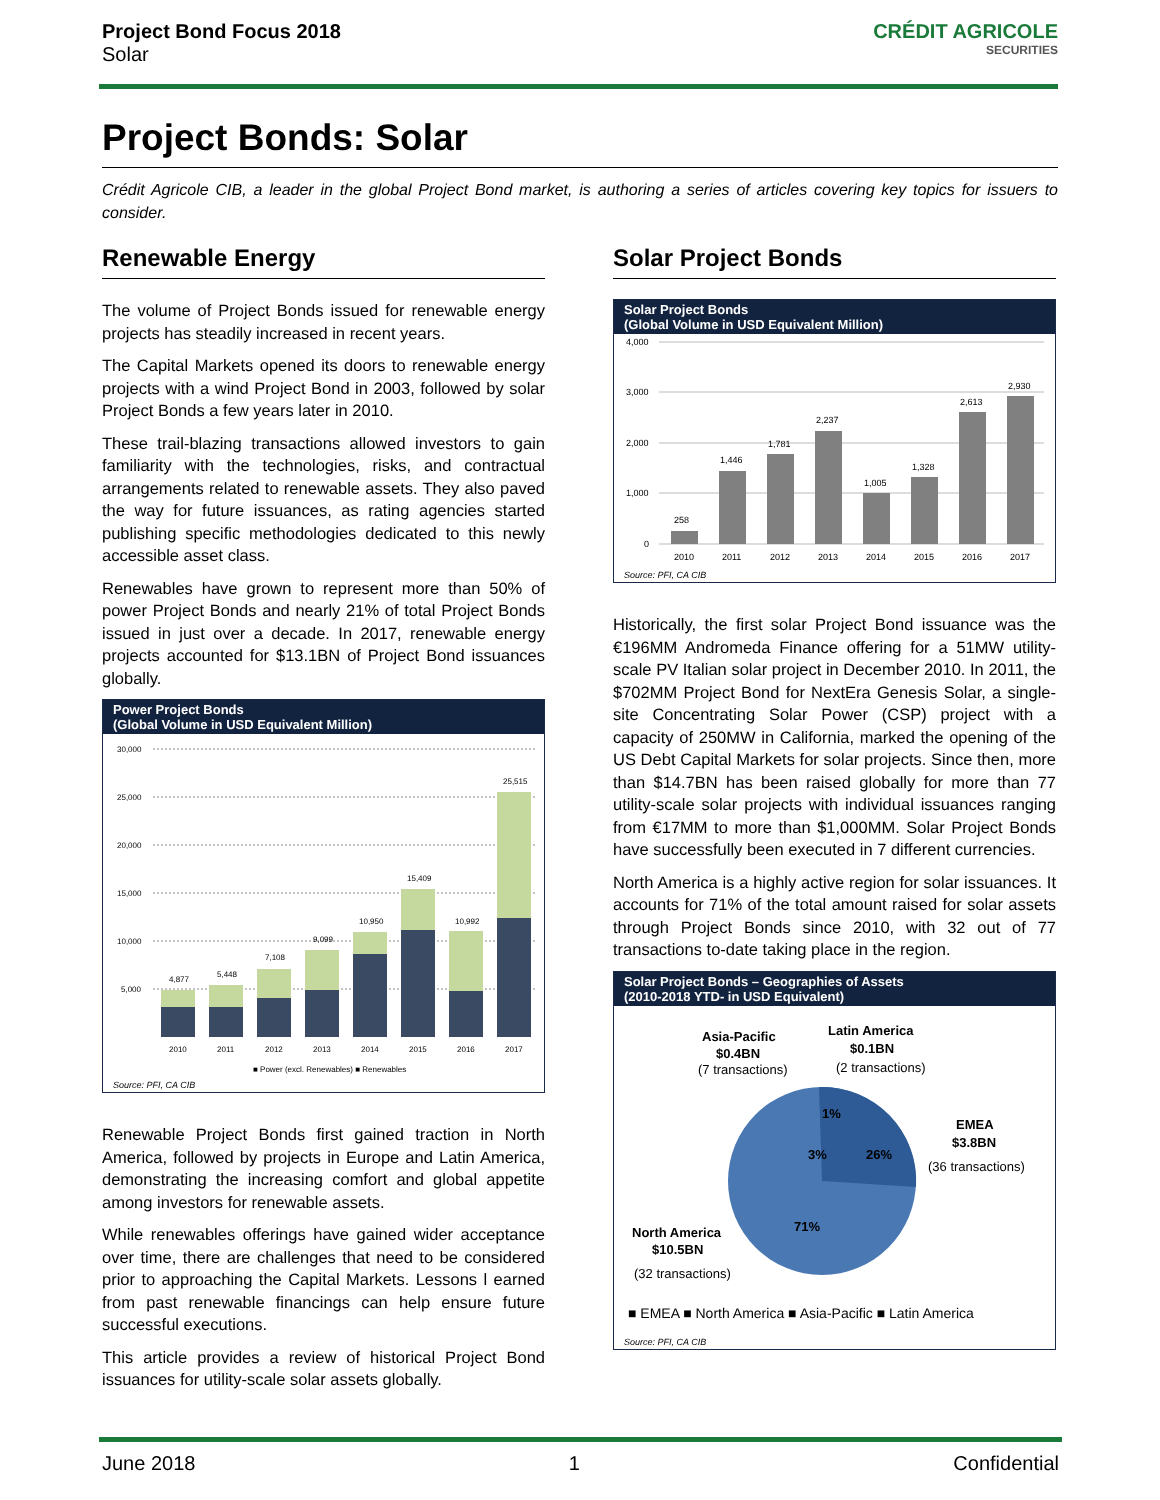Project Bond Focus 2018
Solar
CRÉDIT AGRICOLE
SECURITIES
Project Bonds: Solar
Crédit Agricole CIB, a leader in the global Project Bond market, is authoring a series of articles covering key topics for issuers to consider.
Renewable Energy
The volume of Project Bonds issued for renewable energy projects has steadily increased in recent years.
The Capital Markets opened its doors to renewable energy projects with a wind Project Bond in 2003, followed by solar Project Bonds a few years later in 2010.
These trail-blazing transactions allowed investors to gain familiarity with the technologies, risks, and contractual arrangements related to renewable assets. They also paved the way for future issuances, as rating agencies started publishing specific methodologies dedicated to this newly accessible asset class.
Renewables have grown to represent more than 50% of power Project Bonds and nearly 21% of total Project Bonds issued in just over a decade. In 2017, renewable energy projects accounted for $13.1BN of Project Bond issuances globally.
Power Project Bonds
(Global Volume in USD Equivalent Million)
30,000
25,000
20,000
15,000
10,000
5,000
2010
2011
2012
2013
2014
2015
2016
2017
4,877
5,448
7,108
9,099
10,950
15,409
10,992
25,515
■ Power (excl. Renewables) ■ Renewables
Source: PFI, CA CIB
Renewable Project Bonds first gained traction in North America, followed by projects in Europe and Latin America, demonstrating the increasing comfort and global appetite among investors for renewable assets.
While renewables offerings have gained wider acceptance over time, there are challenges that need to be considered prior to approaching the Capital Markets. Lessons l earned from past renewable financings can help ensure future successful executions.
This article provides a review of historical Project Bond issuances for utility-scale solar assets globally.
Solar Project Bonds
Solar Project Bonds
(Global Volume in USD Equivalent Million)
4,000
3,000
2,000
1,000
0
258
1,446
1,781
2,237
1,005
1,328
2,613
2,930
2010
2011
2012
2013
2014
2015
2016
2017
Source: PFI, CA CIB
Historically, the first solar Project Bond issuance was the €196MM Andromeda Finance offering for a 51MW utility-scale PV Italian solar project in December 2010. In 2011, the $702MM Project Bond for NextEra Genesis Solar, a single-site Concentrating Solar Power (CSP) project with a capacity of 250MW in California, marked the opening of the US Debt Capital Markets for solar projects. Since then, more than $14.7BN has been raised globally for more than 77 utility-scale solar projects with individual issuances ranging from €17MM to more than $1,000MM. Solar Project Bonds have successfully been executed in 7 different currencies.
North America is a highly active region for solar issuances. It accounts for 71% of the total amount raised for solar assets through Project Bonds since 2010, with 32 out of 77 transactions to-date taking place in the region.
Solar Project Bonds – Geographies of Assets
(2010-2018 YTD- in USD Equivalent)
Asia-Pacific
$0.4BN
(7 transactions)
Latin America
$0.1BN
(2 transactions)
EMEA
$3.8BN
(36 transactions)
1%
3%
26%
71%
North America
$10.5BN
(32 transactions)
■ EMEA ■ North America ■ Asia-Pacific ■ Latin America
Source: PFI, CA CIB
June 2018 1 Confidential